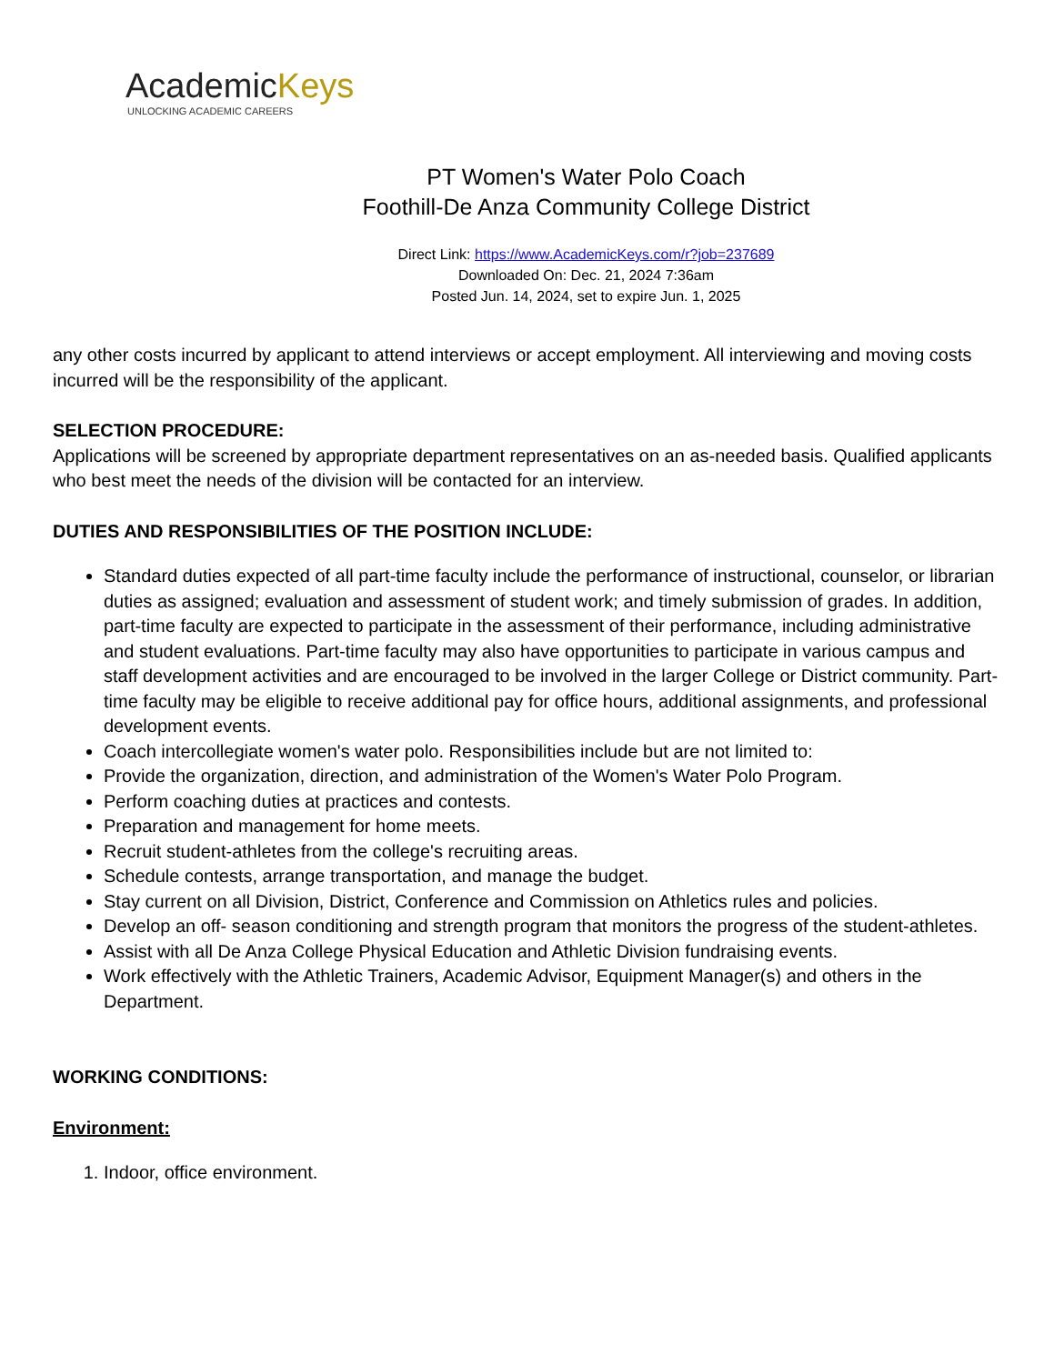AcademicKeys
UNLOCKING ACADEMIC CAREERS
PT Women's Water Polo Coach
Foothill-De Anza Community College District
Direct Link: https://www.AcademicKeys.com/r?job=237689
Downloaded On: Dec. 21, 2024 7:36am
Posted Jun. 14, 2024, set to expire Jun. 1, 2025
any other costs incurred by applicant to attend interviews or accept employment. All interviewing and moving costs incurred will be the responsibility of the applicant.
SELECTION PROCEDURE:
Applications will be screened by appropriate department representatives on an as-needed basis. Qualified applicants who best meet the needs of the division will be contacted for an interview.
DUTIES AND RESPONSIBILITIES OF THE POSITION INCLUDE:
Standard duties expected of all part-time faculty include the performance of instructional, counselor, or librarian duties as assigned; evaluation and assessment of student work; and timely submission of grades. In addition, part-time faculty are expected to participate in the assessment of their performance, including administrative and student evaluations. Part-time faculty may also have opportunities to participate in various campus and staff development activities and are encouraged to be involved in the larger College or District community. Part-time faculty may be eligible to receive additional pay for office hours, additional assignments, and professional development events.
Coach intercollegiate women's water polo. Responsibilities include but are not limited to:
Provide the organization, direction, and administration of the Women's Water Polo Program.
Perform coaching duties at practices and contests.
Preparation and management for home meets.
Recruit student-athletes from the college's recruiting areas.
Schedule contests, arrange transportation, and manage the budget.
Stay current on all Division, District, Conference and Commission on Athletics rules and policies.
Develop an off- season conditioning and strength program that monitors the progress of the student-athletes.
Assist with all De Anza College Physical Education and Athletic Division fundraising events.
Work effectively with the Athletic Trainers, Academic Advisor, Equipment Manager(s) and others in the Department.
WORKING CONDITIONS:
Environment:
1. Indoor, office environment.